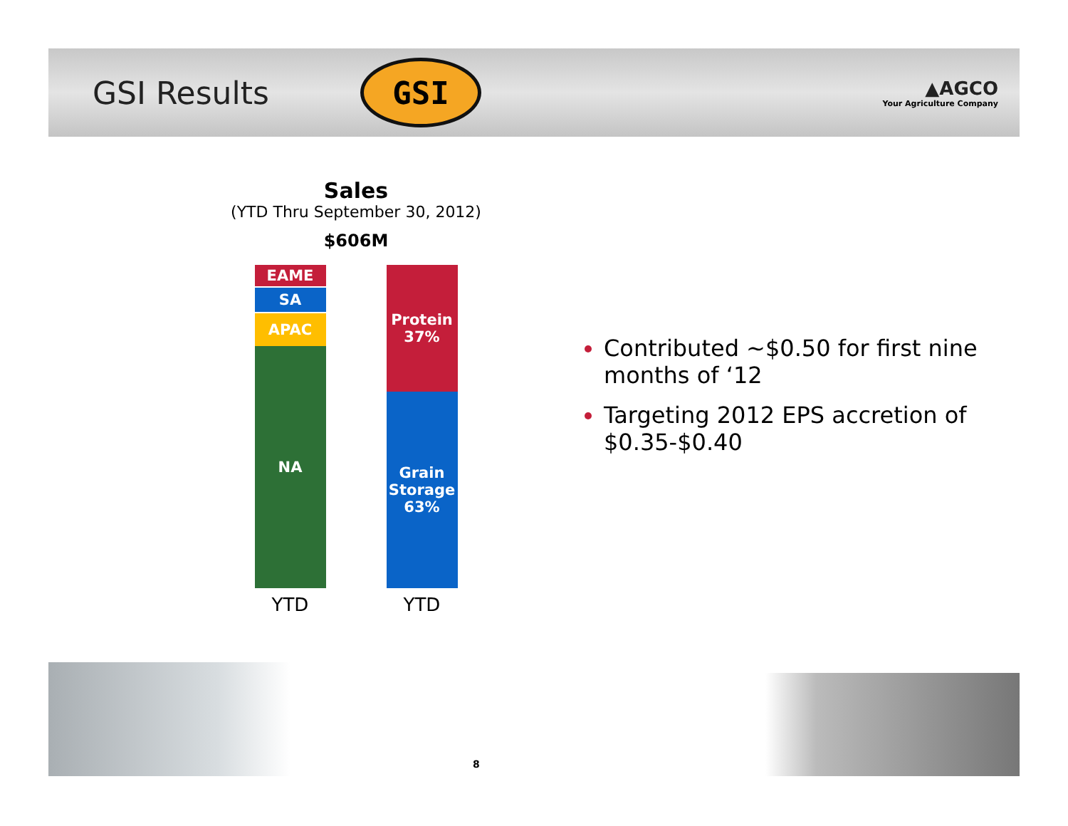GSI Results
GSI
▲AGCO
Your Agriculture Company
Sales
(YTD Thru September 30, 2012)
$606M
EAME
SA
APAC
NA
YTD
Protein
37%
Grain
Storage
63%
YTD
Contributed ~$0.50 for first nine months of ‘12
Targeting 2012 EPS accretion of $0.35-$0.40
8